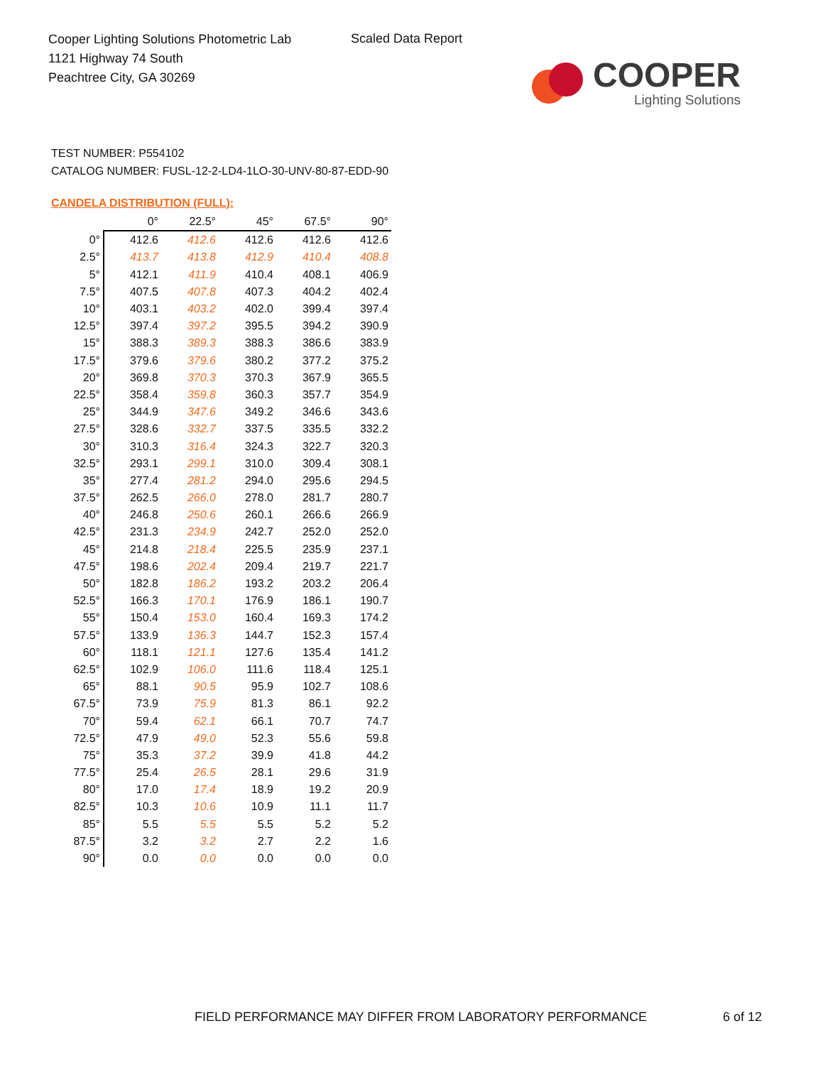Cooper Lighting Solutions Photometric Lab
1121 Highway 74 South
Peachtree City, GA 30269
Scaled Data Report
COOPER
Lighting Solutions
TEST NUMBER: P554102
CATALOG NUMBER: FUSL-12-2-LD4-1LO-30-UNV-80-87-EDD-90
CANDELA DISTRIBUTION (FULL):
| | 0° | 22.5° | 45° | 67.5° | 90° |
| --- | --- | --- | --- | --- | --- |
| 0° | 412.6 | 412.6 | 412.6 | 412.6 | 412.6 |
| 2.5° | 413.7 | 413.8 | 412.9 | 410.4 | 408.8 |
| 5° | 412.1 | 411.9 | 410.4 | 408.1 | 406.9 |
| 7.5° | 407.5 | 407.8 | 407.3 | 404.2 | 402.4 |
| 10° | 403.1 | 403.2 | 402.0 | 399.4 | 397.4 |
| 12.5° | 397.4 | 397.2 | 395.5 | 394.2 | 390.9 |
| 15° | 388.3 | 389.3 | 388.3 | 386.6 | 383.9 |
| 17.5° | 379.6 | 379.6 | 380.2 | 377.2 | 375.2 |
| 20° | 369.8 | 370.3 | 370.3 | 367.9 | 365.5 |
| 22.5° | 358.4 | 359.8 | 360.3 | 357.7 | 354.9 |
| 25° | 344.9 | 347.6 | 349.2 | 346.6 | 343.6 |
| 27.5° | 328.6 | 332.7 | 337.5 | 335.5 | 332.2 |
| 30° | 310.3 | 316.4 | 324.3 | 322.7 | 320.3 |
| 32.5° | 293.1 | 299.1 | 310.0 | 309.4 | 308.1 |
| 35° | 277.4 | 281.2 | 294.0 | 295.6 | 294.5 |
| 37.5° | 262.5 | 266.0 | 278.0 | 281.7 | 280.7 |
| 40° | 246.8 | 250.6 | 260.1 | 266.6 | 266.9 |
| 42.5° | 231.3 | 234.9 | 242.7 | 252.0 | 252.0 |
| 45° | 214.8 | 218.4 | 225.5 | 235.9 | 237.1 |
| 47.5° | 198.6 | 202.4 | 209.4 | 219.7 | 221.7 |
| 50° | 182.8 | 186.2 | 193.2 | 203.2 | 206.4 |
| 52.5° | 166.3 | 170.1 | 176.9 | 186.1 | 190.7 |
| 55° | 150.4 | 153.0 | 160.4 | 169.3 | 174.2 |
| 57.5° | 133.9 | 136.3 | 144.7 | 152.3 | 157.4 |
| 60° | 118.1 | 121.1 | 127.6 | 135.4 | 141.2 |
| 62.5° | 102.9 | 106.0 | 111.6 | 118.4 | 125.1 |
| 65° | 88.1 | 90.5 | 95.9 | 102.7 | 108.6 |
| 67.5° | 73.9 | 75.9 | 81.3 | 86.1 | 92.2 |
| 70° | 59.4 | 62.1 | 66.1 | 70.7 | 74.7 |
| 72.5° | 47.9 | 49.0 | 52.3 | 55.6 | 59.8 |
| 75° | 35.3 | 37.2 | 39.9 | 41.8 | 44.2 |
| 77.5° | 25.4 | 26.5 | 28.1 | 29.6 | 31.9 |
| 80° | 17.0 | 17.4 | 18.9 | 19.2 | 20.9 |
| 82.5° | 10.3 | 10.6 | 10.9 | 11.1 | 11.7 |
| 85° | 5.5 | 5.5 | 5.5 | 5.2 | 5.2 |
| 87.5° | 3.2 | 3.2 | 2.7 | 2.2 | 1.6 |
| 90° | 0.0 | 0.0 | 0.0 | 0.0 | 0.0 |
FIELD PERFORMANCE MAY DIFFER FROM LABORATORY PERFORMANCE
6 of 12